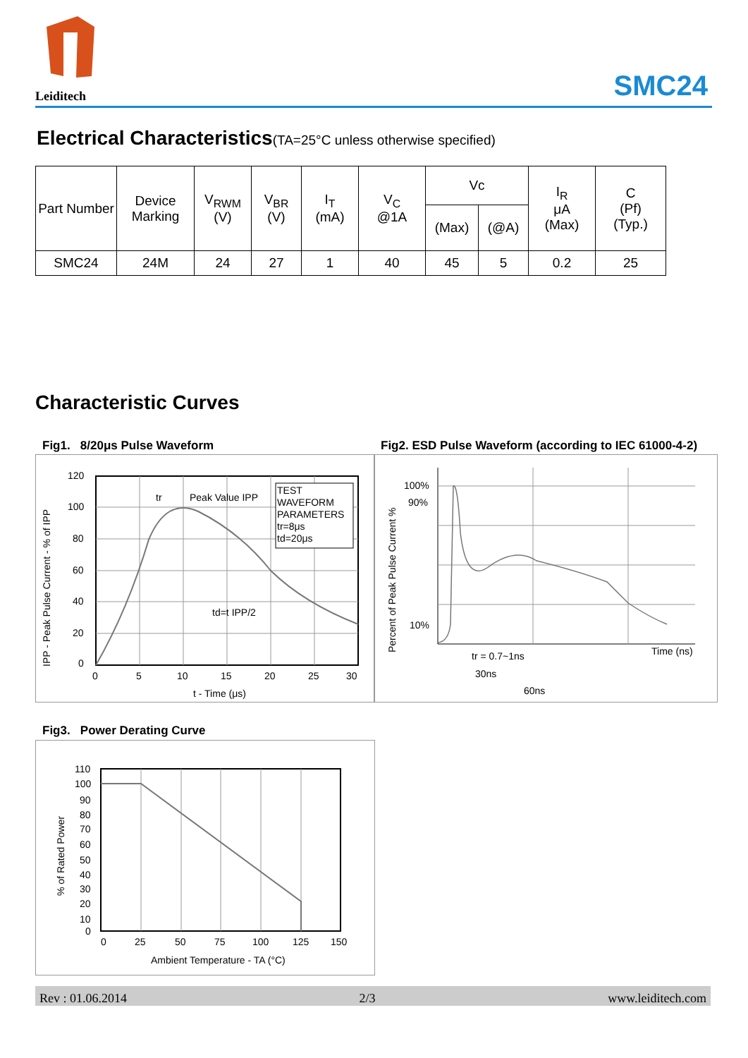Leiditech
SMC24
Electrical Characteristics(TA=25°C unless otherwise specified)
| Part Number | Device Marking | V<sub>RWM</sub> (V) | V<sub>BR</sub> (V) | I<sub>T</sub> (mA) | V<sub>C</sub> @1A | Vc | | I<sub>R</sub> μA (Max) | C (Pf) (Typ.) |
| --- | --- | --- | --- | --- | --- | --- | --- | --- | --- |
| | | | | | | (Max) | (@A) | | |
| SMC24 | 24M | 24 | 27 | 1 | 40 | 45 | 5 | 0.2 | 25 |
Characteristic Curves
Fig1. 8/20μs Pulse Waveform
Fig2. ESD Pulse Waveform (according to IEC 61000-4-2)
TEST
WAVEFORM
PARAMETERS
tr=8μs
td=20μs
tr
Peak Value IPP
td=t IPP/2
120
100
80
60
40
20
0
0
5
10
15
20
25
30
t - Time (μs)
IPP - Peak Pulse Current - % of IPP
100%
90%
10%
Time (ns)
tr = 0.7~1ns
30ns
60ns
Percent of Peak Pulse Current %
Fig3. Power Derating Curve
110
100
90
80
70
60
50
40
30
20
10
0
0
25
50
75
100
125
150
Ambient Temperature - TA (°C)
% of Rated Power
Rev : 01.06.2014 2/3 www.leiditech.com